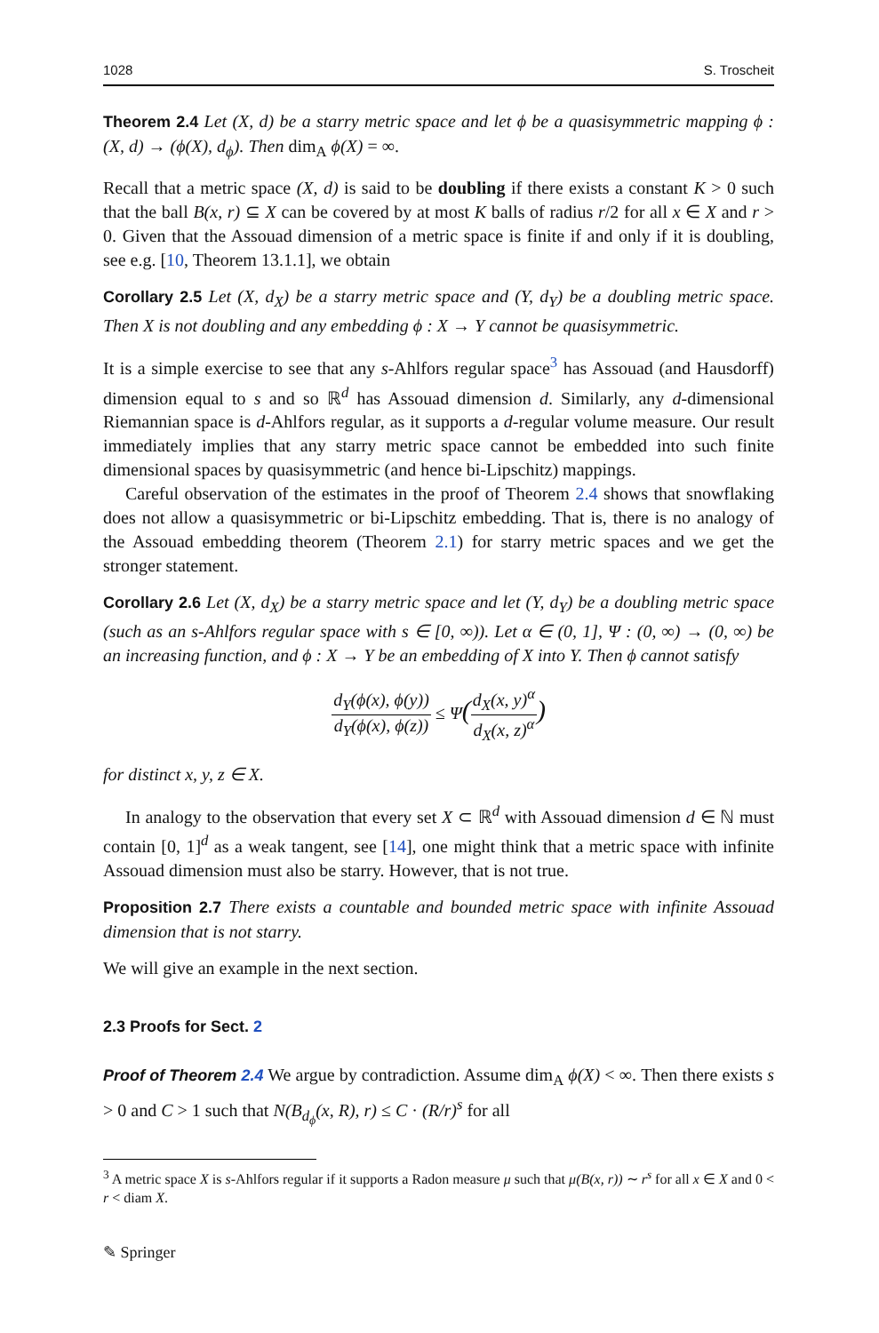1028 S. Troscheit
Theorem 2.4 Let (X, d) be a starry metric space and let ϕ be a quasisymmetric mapping ϕ : (X, d) → (ϕ(X), d<sub>ϕ</sub>). Then dim<sub>A</sub> ϕ(X) = ∞.
Recall that a metric space (X, d) is said to be doubling if there exists a constant K > 0 such that the ball B(x, r) ⊆ X can be covered by at most K balls of radius r/2 for all x ∈ X and r > 0. Given that the Assouad dimension of a metric space is finite if and only if it is doubling, see e.g. [10, Theorem 13.1.1], we obtain
Corollary 2.5 Let (X, d<sub>X</sub>) be a starry metric space and (Y, d<sub>Y</sub>) be a doubling metric space. Then X is not doubling and any embedding ϕ : X → Y cannot be quasisymmetric.
It is a simple exercise to see that any s-Ahlfors regular space<sup>3</sup> has Assouad (and Hausdorff) dimension equal to s and so ℝ<sup>d</sup> has Assouad dimension d. Similarly, any d-dimensional Riemannian space is d-Ahlfors regular, as it supports a d-regular volume measure. Our result immediately implies that any starry metric space cannot be embedded into such finite dimensional spaces by quasisymmetric (and hence bi-Lipschitz) mappings.
Careful observation of the estimates in the proof of Theorem 2.4 shows that snowflaking does not allow a quasisymmetric or bi-Lipschitz embedding. That is, there is no analogy of the Assouad embedding theorem (Theorem 2.1) for starry metric spaces and we get the stronger statement.
Corollary 2.6 Let (X, d<sub>X</sub>) be a starry metric space and let (Y, d<sub>Y</sub>) be a doubling metric space (such as an s-Ahlfors regular space with s ∈ [0, ∞)). Let α ∈ (0, 1], Ψ : (0, ∞) → (0, ∞) be an increasing function, and ϕ : X → Y be an embedding of X into Y. Then ϕ cannot satisfy
d<sub>Y</sub>(ϕ(x), ϕ(y)) d<sub>Y</sub>(ϕ(x), ϕ(z)) ≤ Ψ(d<sub>X</sub>(x, y)<sup>α</sup> d<sub>X</sub>(x, z)<sup>α</sup>)
for distinct x, y, z ∈ X.
In analogy to the observation that every set X ⊂ ℝ<sup>d</sup> with Assouad dimension d ∈ ℕ must contain [0, 1]<sup>d</sup> as a weak tangent, see [14], one might think that a metric space with infinite Assouad dimension must also be starry. However, that is not true.
Proposition 2.7 There exists a countable and bounded metric space with infinite Assouad dimension that is not starry.
We will give an example in the next section.
2.3 Proofs for Sect. 2
Proof of Theorem 2.4 We argue by contradiction. Assume dim<sub>A</sub> ϕ(X) < ∞. Then there exists s > 0 and C > 1 such that N(B<sub>d<sub>ϕ</sub></sub>(x, R), r) ≤ C · (R/r)<sup>s</sup> for all
<sup>3</sup> A metric space X is s-Ahlfors regular if it supports a Radon measure μ such that μ(B(x, r)) ∼ r<sup>s</sup> for all x ∈ X and 0 < r < diam X.
✎ Springer